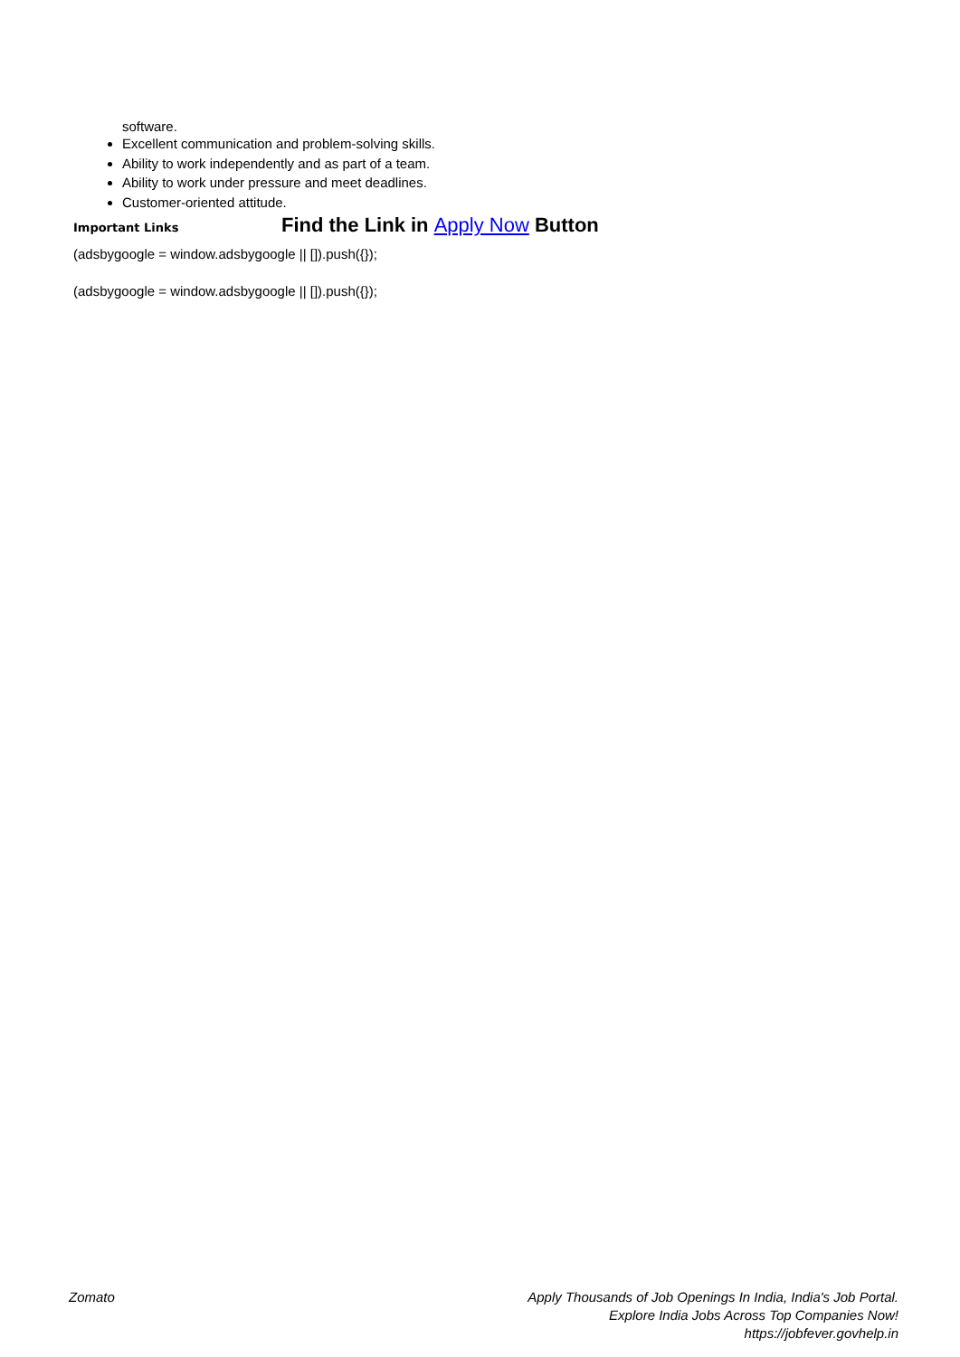software.
Excellent communication and problem-solving skills.
Ability to work independently and as part of a team.
Ability to work under pressure and meet deadlines.
Customer-oriented attitude.
Important Links Find the Link in Apply Now Button
(adsbygoogle = window.adsbygoogle || []).push({});
(adsbygoogle = window.adsbygoogle || []).push({});
Zomato Apply Thousands of Job Openings In India, India's Job Portal.
Explore India Jobs Across Top Companies Now!
https://jobfever.govhelp.in